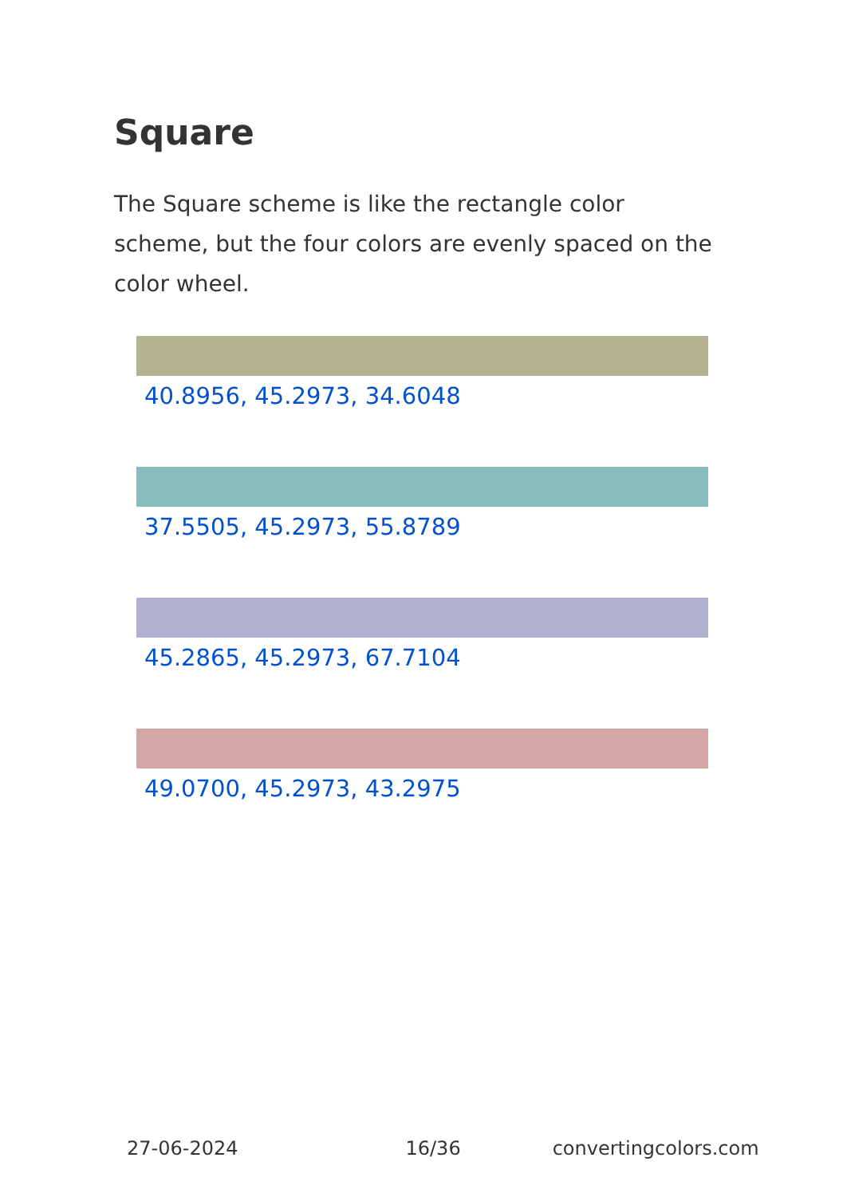Square
The Square scheme is like the rectangle color scheme, but the four colors are evenly spaced on the color wheel.
40.8956, 45.2973, 34.6048
37.5505, 45.2973, 55.8789
45.2865, 45.2973, 67.7104
49.0700, 45.2973, 43.2975
27-06-2024 16/36 convertingcolors.com